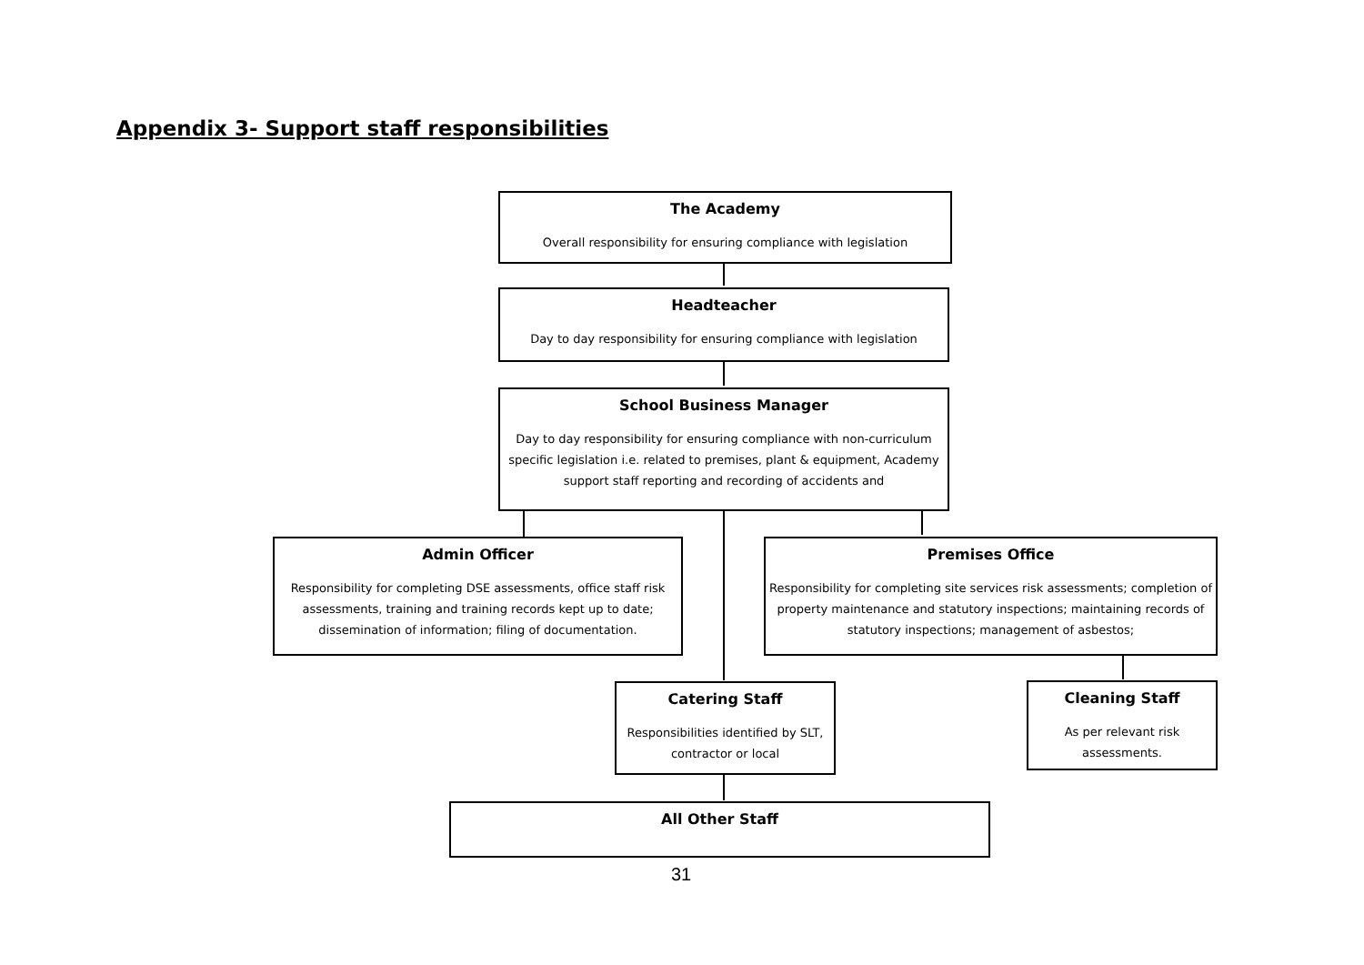Appendix 3- Support staff responsibilities
The Academy
Overall responsibility for ensuring compliance with legislation
Headteacher
Day to day responsibility for ensuring compliance with legislation
School Business Manager
Day to day responsibility for ensuring compliance with non-curriculum specific legislation i.e. related to premises, plant & equipment, Academy support staff reporting and recording of accidents and
Admin Officer
Responsibility for completing DSE assessments, office staff risk assessments, training and training records kept up to date; dissemination of information; filing of documentation.
Premises Office
Responsibility for completing site services risk assessments; completion of property maintenance and statutory inspections; maintaining records of statutory inspections; management of asbestos;
Catering Staff
Responsibilities identified by SLT, contractor or local
Cleaning Staff
As per relevant risk assessments.
All Other Staff
31